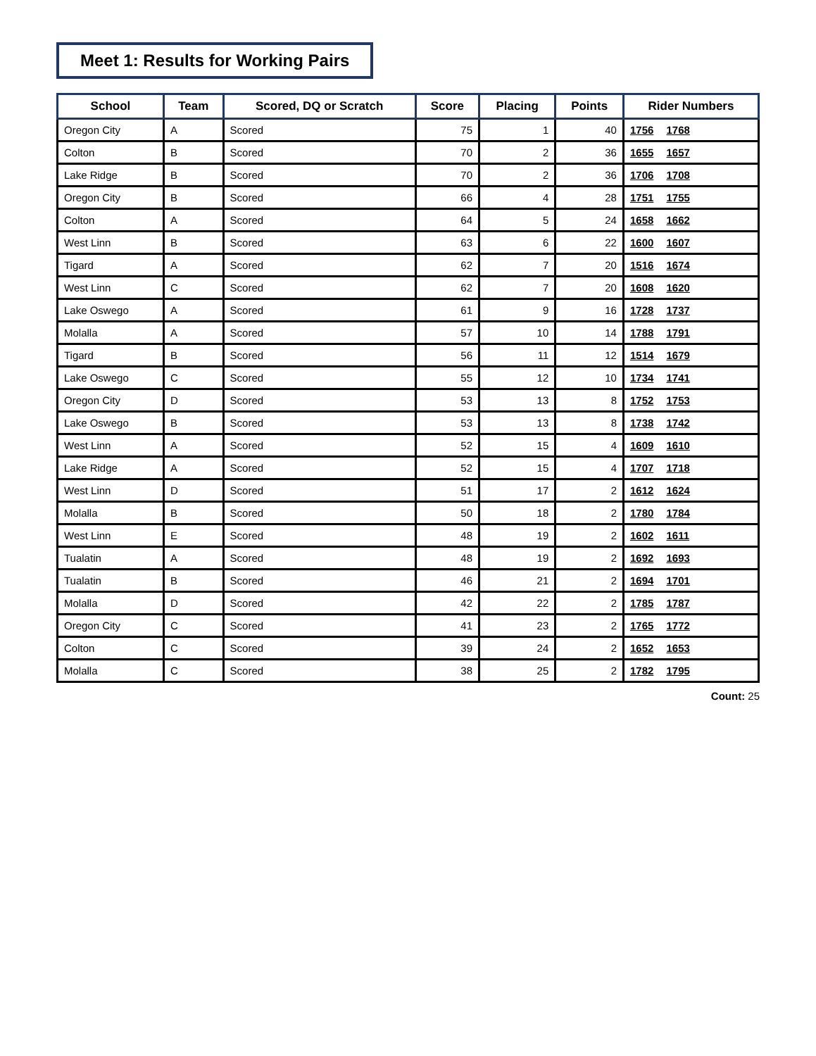Meet 1: Results for Working Pairs
| School | Team | Scored, DQ or Scratch | Score | Placing | Points | Rider Numbers |
| --- | --- | --- | --- | --- | --- | --- |
| Oregon City | A | Scored | 75 | 1 | 40 | 1756 1768 |
| Colton | B | Scored | 70 | 2 | 36 | 1655 1657 |
| Lake Ridge | B | Scored | 70 | 2 | 36 | 1706 1708 |
| Oregon City | B | Scored | 66 | 4 | 28 | 1751 1755 |
| Colton | A | Scored | 64 | 5 | 24 | 1658 1662 |
| West Linn | B | Scored | 63 | 6 | 22 | 1600 1607 |
| Tigard | A | Scored | 62 | 7 | 20 | 1516 1674 |
| West Linn | C | Scored | 62 | 7 | 20 | 1608 1620 |
| Lake Oswego | A | Scored | 61 | 9 | 16 | 1728 1737 |
| Molalla | A | Scored | 57 | 10 | 14 | 1788 1791 |
| Tigard | B | Scored | 56 | 11 | 12 | 1514 1679 |
| Lake Oswego | C | Scored | 55 | 12 | 10 | 1734 1741 |
| Oregon City | D | Scored | 53 | 13 | 8 | 1752 1753 |
| Lake Oswego | B | Scored | 53 | 13 | 8 | 1738 1742 |
| West Linn | A | Scored | 52 | 15 | 4 | 1609 1610 |
| Lake Ridge | A | Scored | 52 | 15 | 4 | 1707 1718 |
| West Linn | D | Scored | 51 | 17 | 2 | 1612 1624 |
| Molalla | B | Scored | 50 | 18 | 2 | 1780 1784 |
| West Linn | E | Scored | 48 | 19 | 2 | 1602 1611 |
| Tualatin | A | Scored | 48 | 19 | 2 | 1692 1693 |
| Tualatin | B | Scored | 46 | 21 | 2 | 1694 1701 |
| Molalla | D | Scored | 42 | 22 | 2 | 1785 1787 |
| Oregon City | C | Scored | 41 | 23 | 2 | 1765 1772 |
| Colton | C | Scored | 39 | 24 | 2 | 1652 1653 |
| Molalla | C | Scored | 38 | 25 | 2 | 1782 1795 |
Count: 25